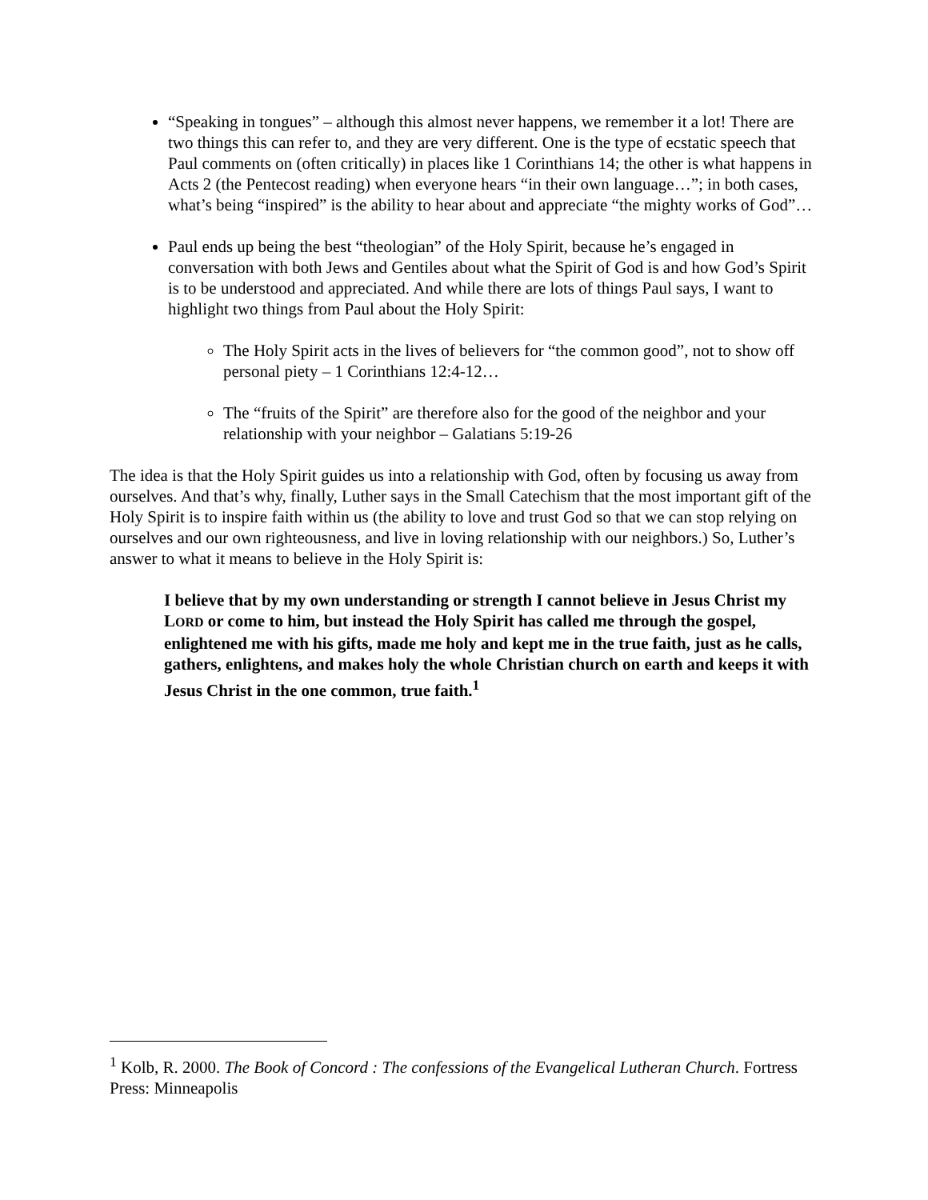“Speaking in tongues” – although this almost never happens, we remember it a lot! There are two things this can refer to, and they are very different. One is the type of ecstatic speech that Paul comments on (often critically) in places like 1 Corinthians 14; the other is what happens in Acts 2 (the Pentecost reading) when everyone hears “in their own language…”; in both cases, what’s being “inspired” is the ability to hear about and appreciate “the mighty works of God”…
Paul ends up being the best “theologian” of the Holy Spirit, because he’s engaged in conversation with both Jews and Gentiles about what the Spirit of God is and how God’s Spirit is to be understood and appreciated. And while there are lots of things Paul says, I want to highlight two things from Paul about the Holy Spirit:
The Holy Spirit acts in the lives of believers for “the common good”, not to show off personal piety – 1 Corinthians 12:4-12…
The “fruits of the Spirit” are therefore also for the good of the neighbor and your relationship with your neighbor – Galatians 5:19-26
The idea is that the Holy Spirit guides us into a relationship with God, often by focusing us away from ourselves. And that’s why, finally, Luther says in the Small Catechism that the most important gift of the Holy Spirit is to inspire faith within us (the ability to love and trust God so that we can stop relying on ourselves and our own righteousness, and live in loving relationship with our neighbors.) So, Luther’s answer to what it means to believe in the Holy Spirit is:
I believe that by my own understanding or strength I cannot believe in Jesus Christ my LORD or come to him, but instead the Holy Spirit has called me through the gospel, enlightened me with his gifts, made me holy and kept me in the true faith, just as he calls, gathers, enlightens, and makes holy the whole Christian church on earth and keeps it with Jesus Christ in the one common, true faith.<sup>1</sup>
<sup>1</sup> Kolb, R. 2000. The Book of Concord : The confessions of the Evangelical Lutheran Church. Fortress Press: Minneapolis